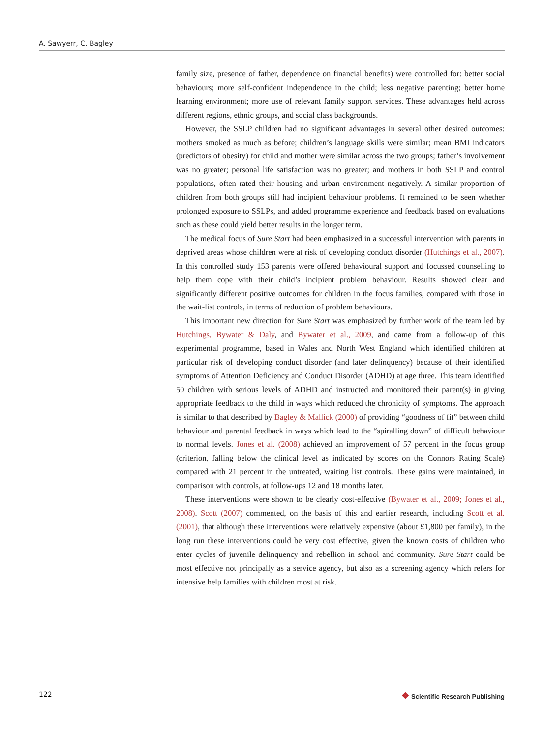A. Sawyerr, C. Bagley
family size, presence of father, dependence on financial benefits) were controlled for: better social behaviours; more self-confident independence in the child; less negative parenting; better home learning environment; more use of relevant family support services. These advantages held across different regions, ethnic groups, and social class backgrounds.
However, the SSLP children had no significant advantages in several other desired outcomes: mothers smoked as much as before; children’s language skills were similar; mean BMI indicators (predictors of obesity) for child and mother were similar across the two groups; father’s involvement was no greater; personal life satisfaction was no greater; and mothers in both SSLP and control populations, often rated their housing and urban environment negatively. A similar proportion of children from both groups still had incipient behaviour problems. It remained to be seen whether prolonged exposure to SSLPs, and added programme experience and feedback based on evaluations such as these could yield better results in the longer term.
The medical focus of Sure Start had been emphasized in a successful intervention with parents in deprived areas whose children were at risk of developing conduct disorder (Hutchings et al., 2007). In this controlled study 153 parents were offered behavioural support and focussed counselling to help them cope with their child’s incipient problem behaviour. Results showed clear and significantly different positive outcomes for children in the focus families, compared with those in the wait-list controls, in terms of reduction of problem behaviours.
This important new direction for Sure Start was emphasized by further work of the team led by Hutchings, Bywater & Daly, and Bywater et al., 2009, and came from a follow-up of this experimental programme, based in Wales and North West England which identified children at particular risk of developing conduct disorder (and later delinquency) because of their identified symptoms of Attention Deficiency and Conduct Disorder (ADHD) at age three. This team identified 50 children with serious levels of ADHD and instructed and monitored their parent(s) in giving appropriate feedback to the child in ways which reduced the chronicity of symptoms. The approach is similar to that described by Bagley & Mallick (2000) of providing “goodness of fit” between child behaviour and parental feedback in ways which lead to the “spiralling down” of difficult behaviour to normal levels. Jones et al. (2008) achieved an improvement of 57 percent in the focus group (criterion, falling below the clinical level as indicated by scores on the Connors Rating Scale) compared with 21 percent in the untreated, waiting list controls. These gains were maintained, in comparison with controls, at follow-ups 12 and 18 months later.
These interventions were shown to be clearly cost-effective (Bywater et al., 2009; Jones et al., 2008). Scott (2007) commented, on the basis of this and earlier research, including Scott et al. (2001), that although these interventions were relatively expensive (about £1,800 per family), in the long run these interventions could be very cost effective, given the known costs of children who enter cycles of juvenile delinquency and rebellion in school and community. Sure Start could be most effective not principally as a service agency, but also as a screening agency which refers for intensive help families with children most at risk.
122 ❖ Scientific Research Publishing